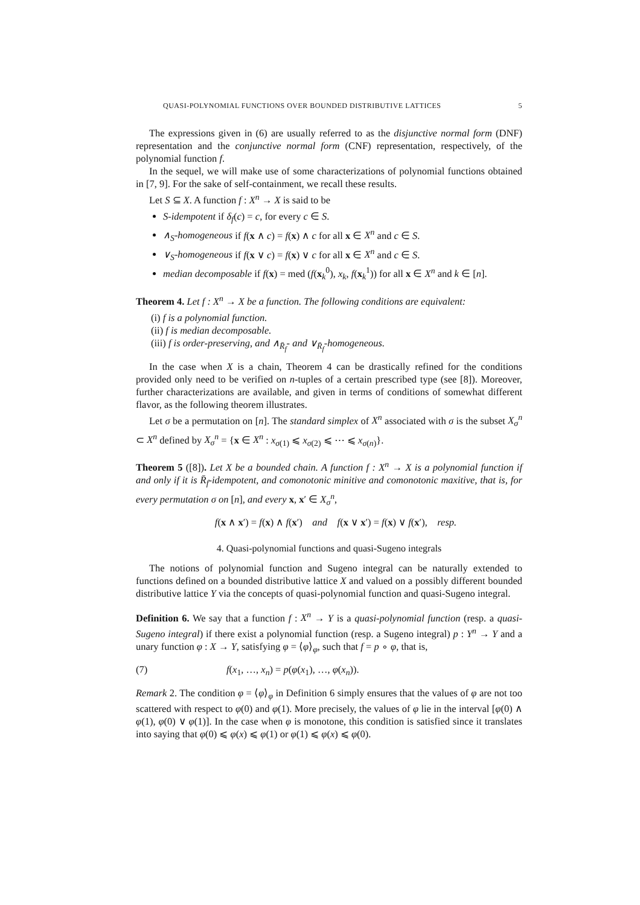QUASI-POLYNOMIAL FUNCTIONS OVER BOUNDED DISTRIBUTIVE LATTICES 5
The expressions given in (6) are usually referred to as the disjunctive normal form (DNF) representation and the conjunctive normal form (CNF) representation, respectively, of the polynomial function f.
In the sequel, we will make use of some characterizations of polynomial functions obtained in [7, 9]. For the sake of self-containment, we recall these results.
Let S ⊆ X. A function f : X<sup>n</sup> → X is said to be
S-idempotent if δ<sub>f</sub>(c) = c, for every c ∈ S.
∧<sub>S</sub>-homogeneous if f(x ∧ c) = f(x) ∧ c for all x ∈ X<sup>n</sup> and c ∈ S.
∨<sub>S</sub>-homogeneous if f(x ∨ c) = f(x) ∨ c for all x ∈ X<sup>n</sup> and c ∈ S.
median decomposable if f(x) = med (f(x<sub>k</sub><sup>0</sup>), x<sub>k</sub>, f(x<sub>k</sub><sup>1</sup>)) for all x ∈ X<sup>n</sup> and k ∈ [n].
Theorem 4. Let f : X<sup>n</sup> → X be a function. The following conditions are equivalent:
(i) f is a polynomial function.
(ii) f is median decomposable.
(iii) f is order-preserving, and ∧<sub>R̄<sub>f</sub></sub>- and ∨<sub>R̄<sub>f</sub></sub>-homogeneous.
In the case when X is a chain, Theorem 4 can be drastically refined for the conditions provided only need to be verified on n-tuples of a certain prescribed type (see [8]). Moreover, further characterizations are available, and given in terms of conditions of somewhat different flavor, as the following theorem illustrates.
Let σ be a permutation on [n]. The standard simplex of X<sup>n</sup> associated with σ is the subset X<sub>σ</sub><sup>n</sup> ⊂ X<sup>n</sup> defined by X<sub>σ</sub><sup>n</sup> = {x ∈ X<sup>n</sup> : x<sub>σ(1)</sub> ⩽ x<sub>σ(2)</sub> ⩽ ⋯ ⩽ x<sub>σ(n)</sub>}.
Theorem 5 ([8]). Let X be a bounded chain. A function f : X<sup>n</sup> → X is a polynomial function if and only if it is R̄<sub>f</sub>-idempotent, and comonotonic minitive and comonotonic maxitive, that is, for every permutation σ on [n], and every x, x′ ∈ X<sub>σ</sub><sup>n</sup>,
f(x ∧ x′) = f(x) ∧ f(x′) and f(x ∨ x′) = f(x) ∨ f(x′), resp.
4. Quasi-polynomial functions and quasi-Sugeno integrals
The notions of polynomial function and Sugeno integral can be naturally extended to functions defined on a bounded distributive lattice X and valued on a possibly different bounded distributive lattice Y via the concepts of quasi-polynomial function and quasi-Sugeno integral.
Definition 6. We say that a function f : X<sup>n</sup> → Y is a quasi-polynomial function (resp. a quasi-Sugeno integral) if there exist a polynomial function (resp. a Sugeno integral) p : Y<sup>n</sup> → Y and a unary function φ : X → Y, satisfying φ = ⟨φ⟩<sub>φ</sub>, such that f = p ∘ φ, that is,
(7) f(x<sub>1</sub>, …, x<sub>n</sub>) = p(φ(x<sub>1</sub>), …, φ(x<sub>n</sub>)).
Remark 2. The condition φ = ⟨φ⟩<sub>φ</sub> in Definition 6 simply ensures that the values of φ are not too scattered with respect to φ(0) and φ(1). More precisely, the values of φ lie in the interval [φ(0) ∧ φ(1), φ(0) ∨ φ(1)]. In the case when φ is monotone, this condition is satisfied since it translates into saying that φ(0) ⩽ φ(x) ⩽ φ(1) or φ(1) ⩽ φ(x) ⩽ φ(0).